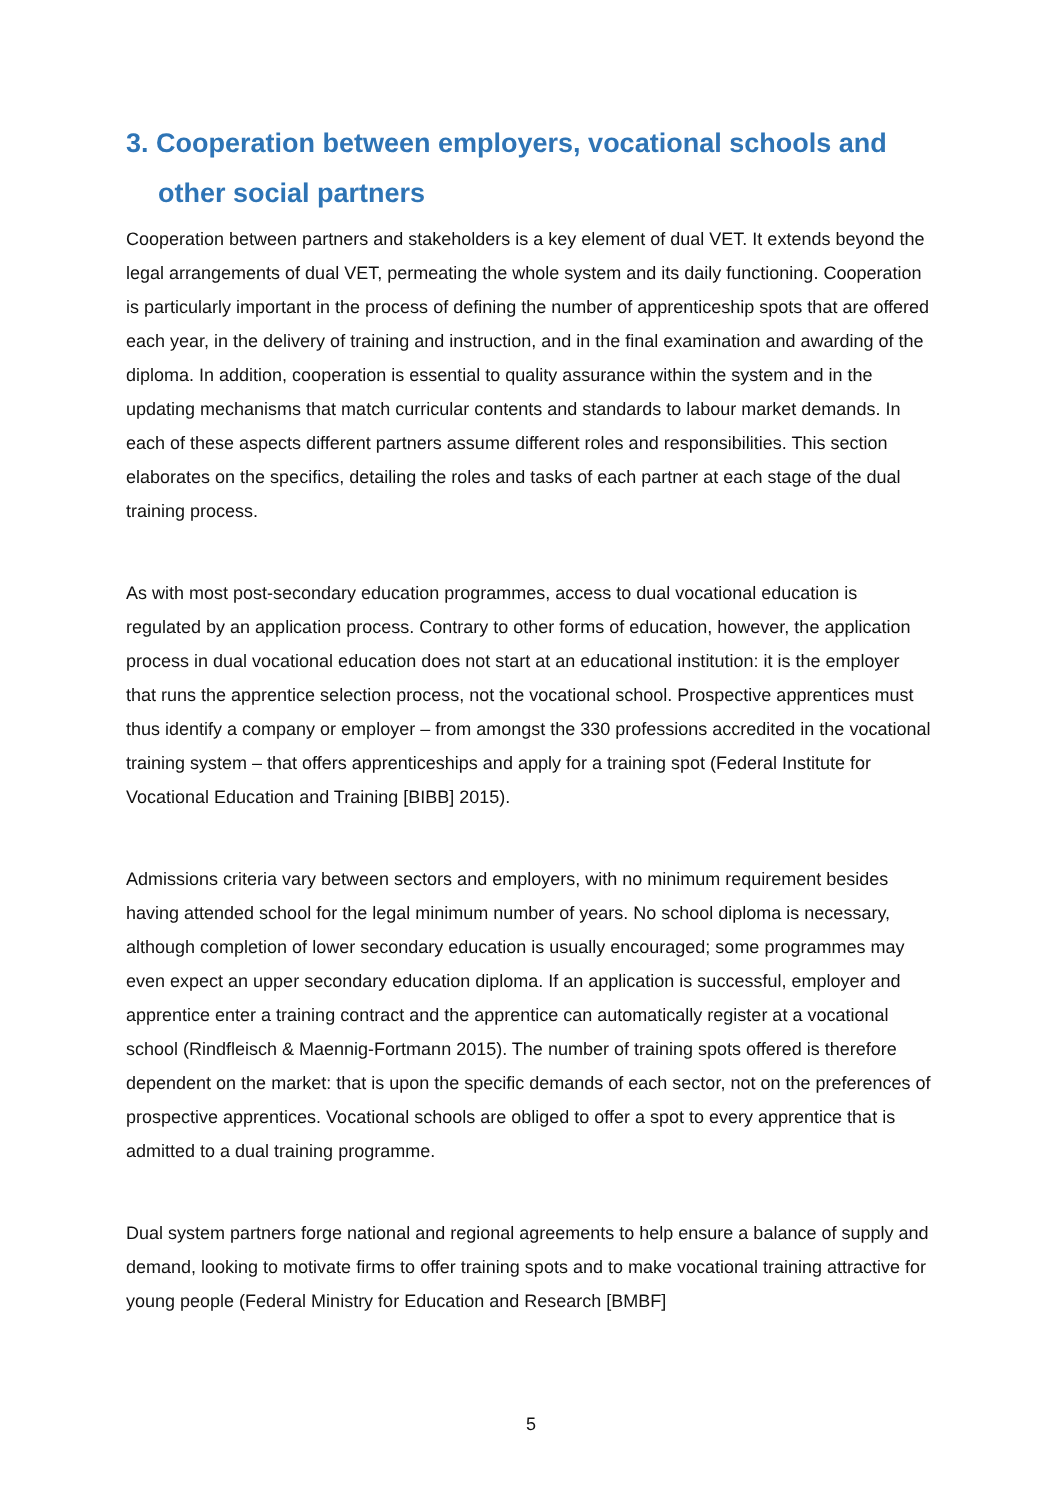3. Cooperation between employers, vocational schools and other social partners
Cooperation between partners and stakeholders is a key element of dual VET. It extends beyond the legal arrangements of dual VET, permeating the whole system and its daily functioning. Cooperation is particularly important in the process of defining the number of apprenticeship spots that are offered each year, in the delivery of training and instruction, and in the final examination and awarding of the diploma. In addition, cooperation is essential to quality assurance within the system and in the updating mechanisms that match curricular contents and standards to labour market demands. In each of these aspects different partners assume different roles and responsibilities. This section elaborates on the specifics, detailing the roles and tasks of each partner at each stage of the dual training process.
As with most post-secondary education programmes, access to dual vocational education is regulated by an application process. Contrary to other forms of education, however, the application process in dual vocational education does not start at an educational institution: it is the employer that runs the apprentice selection process, not the vocational school. Prospective apprentices must thus identify a company or employer – from amongst the 330 professions accredited in the vocational training system – that offers apprenticeships and apply for a training spot (Federal Institute for Vocational Education and Training [BIBB] 2015).
Admissions criteria vary between sectors and employers, with no minimum requirement besides having attended school for the legal minimum number of years. No school diploma is necessary, although completion of lower secondary education is usually encouraged; some programmes may even expect an upper secondary education diploma. If an application is successful, employer and apprentice enter a training contract and the apprentice can automatically register at a vocational school (Rindfleisch & Maennig-Fortmann 2015). The number of training spots offered is therefore dependent on the market: that is upon the specific demands of each sector, not on the preferences of prospective apprentices. Vocational schools are obliged to offer a spot to every apprentice that is admitted to a dual training programme.
Dual system partners forge national and regional agreements to help ensure a balance of supply and demand, looking to motivate firms to offer training spots and to make vocational training attractive for young people (Federal Ministry for Education and Research [BMBF]
5